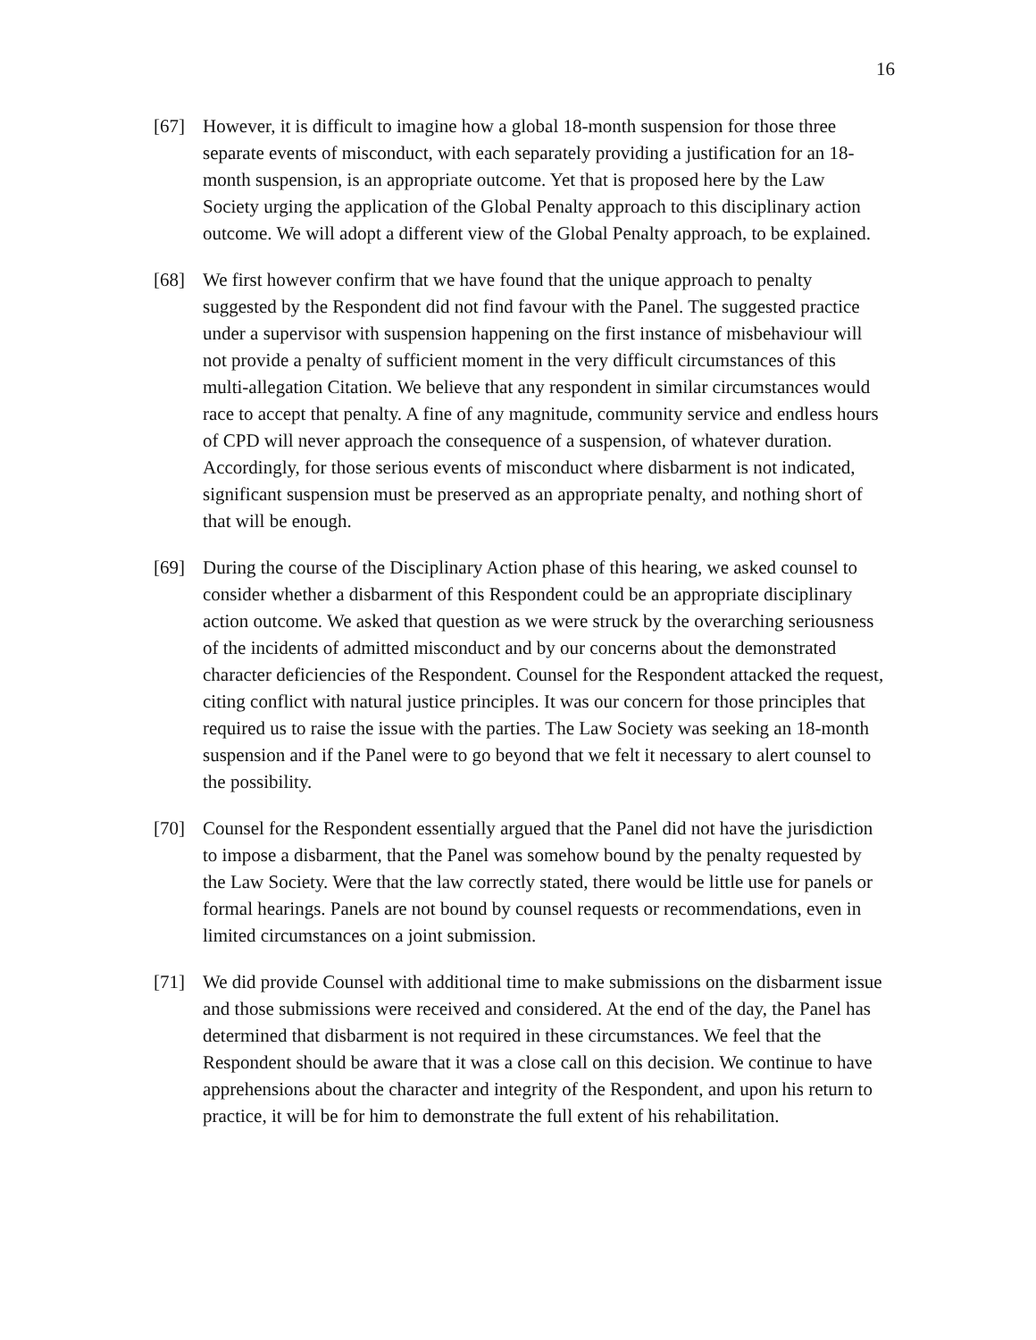16
[67] However, it is difficult to imagine how a global 18-month suspension for those three separate events of misconduct, with each separately providing a justification for an 18-month suspension, is an appropriate outcome. Yet that is proposed here by the Law Society urging the application of the Global Penalty approach to this disciplinary action outcome. We will adopt a different view of the Global Penalty approach, to be explained.
[68] We first however confirm that we have found that the unique approach to penalty suggested by the Respondent did not find favour with the Panel. The suggested practice under a supervisor with suspension happening on the first instance of misbehaviour will not provide a penalty of sufficient moment in the very difficult circumstances of this multi-allegation Citation. We believe that any respondent in similar circumstances would race to accept that penalty. A fine of any magnitude, community service and endless hours of CPD will never approach the consequence of a suspension, of whatever duration. Accordingly, for those serious events of misconduct where disbarment is not indicated, significant suspension must be preserved as an appropriate penalty, and nothing short of that will be enough.
[69] During the course of the Disciplinary Action phase of this hearing, we asked counsel to consider whether a disbarment of this Respondent could be an appropriate disciplinary action outcome. We asked that question as we were struck by the overarching seriousness of the incidents of admitted misconduct and by our concerns about the demonstrated character deficiencies of the Respondent. Counsel for the Respondent attacked the request, citing conflict with natural justice principles. It was our concern for those principles that required us to raise the issue with the parties. The Law Society was seeking an 18-month suspension and if the Panel were to go beyond that we felt it necessary to alert counsel to the possibility.
[70] Counsel for the Respondent essentially argued that the Panel did not have the jurisdiction to impose a disbarment, that the Panel was somehow bound by the penalty requested by the Law Society. Were that the law correctly stated, there would be little use for panels or formal hearings. Panels are not bound by counsel requests or recommendations, even in limited circumstances on a joint submission.
[71] We did provide Counsel with additional time to make submissions on the disbarment issue and those submissions were received and considered. At the end of the day, the Panel has determined that disbarment is not required in these circumstances. We feel that the Respondent should be aware that it was a close call on this decision. We continue to have apprehensions about the character and integrity of the Respondent, and upon his return to practice, it will be for him to demonstrate the full extent of his rehabilitation.